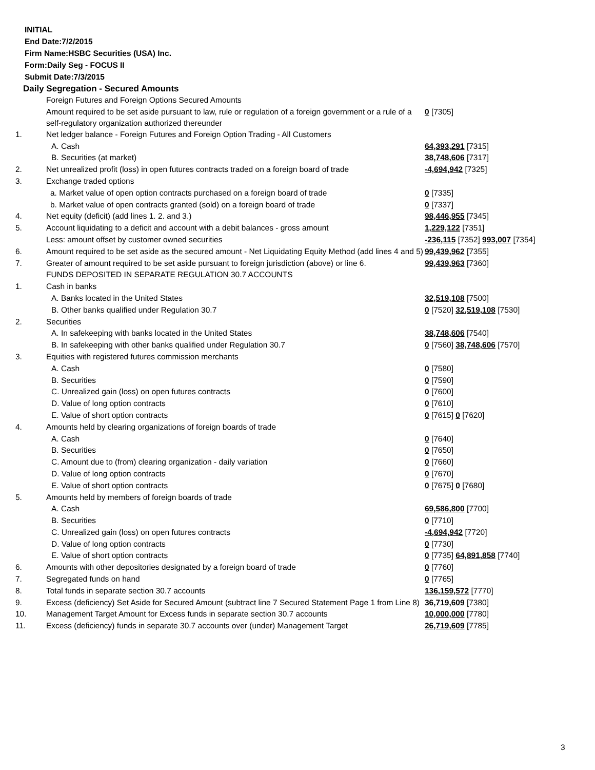INITIAL
End Date:7/2/2015
Firm Name:HSBC Securities (USA) Inc.
Form:Daily Seg - FOCUS II
Submit Date:7/3/2015
Daily Segregation - Secured Amounts
| | Foreign Futures and Foreign Options Secured Amounts | |
| | Amount required to be set aside pursuant to law, rule or regulation of a foreign government or a rule of a self-regulatory organization authorized thereunder | 0 [7305] |
| 1. | Net ledger balance - Foreign Futures and Foreign Option Trading - All Customers | |
| | A. Cash | 64,393,291 [7315] |
| | B. Securities (at market) | 38,748,606 [7317] |
| 2. | Net unrealized profit (loss) in open futures contracts traded on a foreign board of trade | -4,694,942 [7325] |
| 3. | Exchange traded options | |
| | a. Market value of open option contracts purchased on a foreign board of trade | 0 [7335] |
| | b. Market value of open contracts granted (sold) on a foreign board of trade | 0 [7337] |
| 4. | Net equity (deficit) (add lines 1. 2. and 3.) | 98,446,955 [7345] |
| 5. | Account liquidating to a deficit and account with a debit balances - gross amount | 1,229,122 [7351] |
| | Less: amount offset by customer owned securities | -236,115 [7352] 993,007 [7354] |
| 6. | Amount required to be set aside as the secured amount - Net Liquidating Equity Method (add lines 4 and 5) | 99,439,962 [7355] |
| 7. | Greater of amount required to be set aside pursuant to foreign jurisdiction (above) or line 6. | 99,439,963 [7360] |
| | FUNDS DEPOSITED IN SEPARATE REGULATION 30.7 ACCOUNTS | |
| 1. | Cash in banks | |
| | A. Banks located in the United States | 32,519,108 [7500] |
| | B. Other banks qualified under Regulation 30.7 | 0 [7520] 32,519,108 [7530] |
| 2. | Securities | |
| | A. In safekeeping with banks located in the United States | 38,748,606 [7540] |
| | B. In safekeeping with other banks qualified under Regulation 30.7 | 0 [7560] 38,748,606 [7570] |
| 3. | Equities with registered futures commission merchants | |
| | A. Cash | 0 [7580] |
| | B. Securities | 0 [7590] |
| | C. Unrealized gain (loss) on open futures contracts | 0 [7600] |
| | D. Value of long option contracts | 0 [7610] |
| | E. Value of short option contracts | 0 [7615] 0 [7620] |
| 4. | Amounts held by clearing organizations of foreign boards of trade | |
| | A. Cash | 0 [7640] |
| | B. Securities | 0 [7650] |
| | C. Amount due to (from) clearing organization - daily variation | 0 [7660] |
| | D. Value of long option contracts | 0 [7670] |
| | E. Value of short option contracts | 0 [7675] 0 [7680] |
| 5. | Amounts held by members of foreign boards of trade | |
| | A. Cash | 69,586,800 [7700] |
| | B. Securities | 0 [7710] |
| | C. Unrealized gain (loss) on open futures contracts | -4,694,942 [7720] |
| | D. Value of long option contracts | 0 [7730] |
| | E. Value of short option contracts | 0 [7735] 64,891,858 [7740] |
| 6. | Amounts with other depositories designated by a foreign board of trade | 0 [7760] |
| 7. | Segregated funds on hand | 0 [7765] |
| 8. | Total funds in separate section 30.7 accounts | 136,159,572 [7770] |
| 9. | Excess (deficiency) Set Aside for Secured Amount (subtract line 7 Secured Statement Page 1 from Line 8) | 36,719,609 [7380] |
| 10. | Management Target Amount for Excess funds in separate section 30.7 accounts | 10,000,000 [7780] |
| 11. | Excess (deficiency) funds in separate 30.7 accounts over (under) Management Target | 26,719,609 [7785] |
3